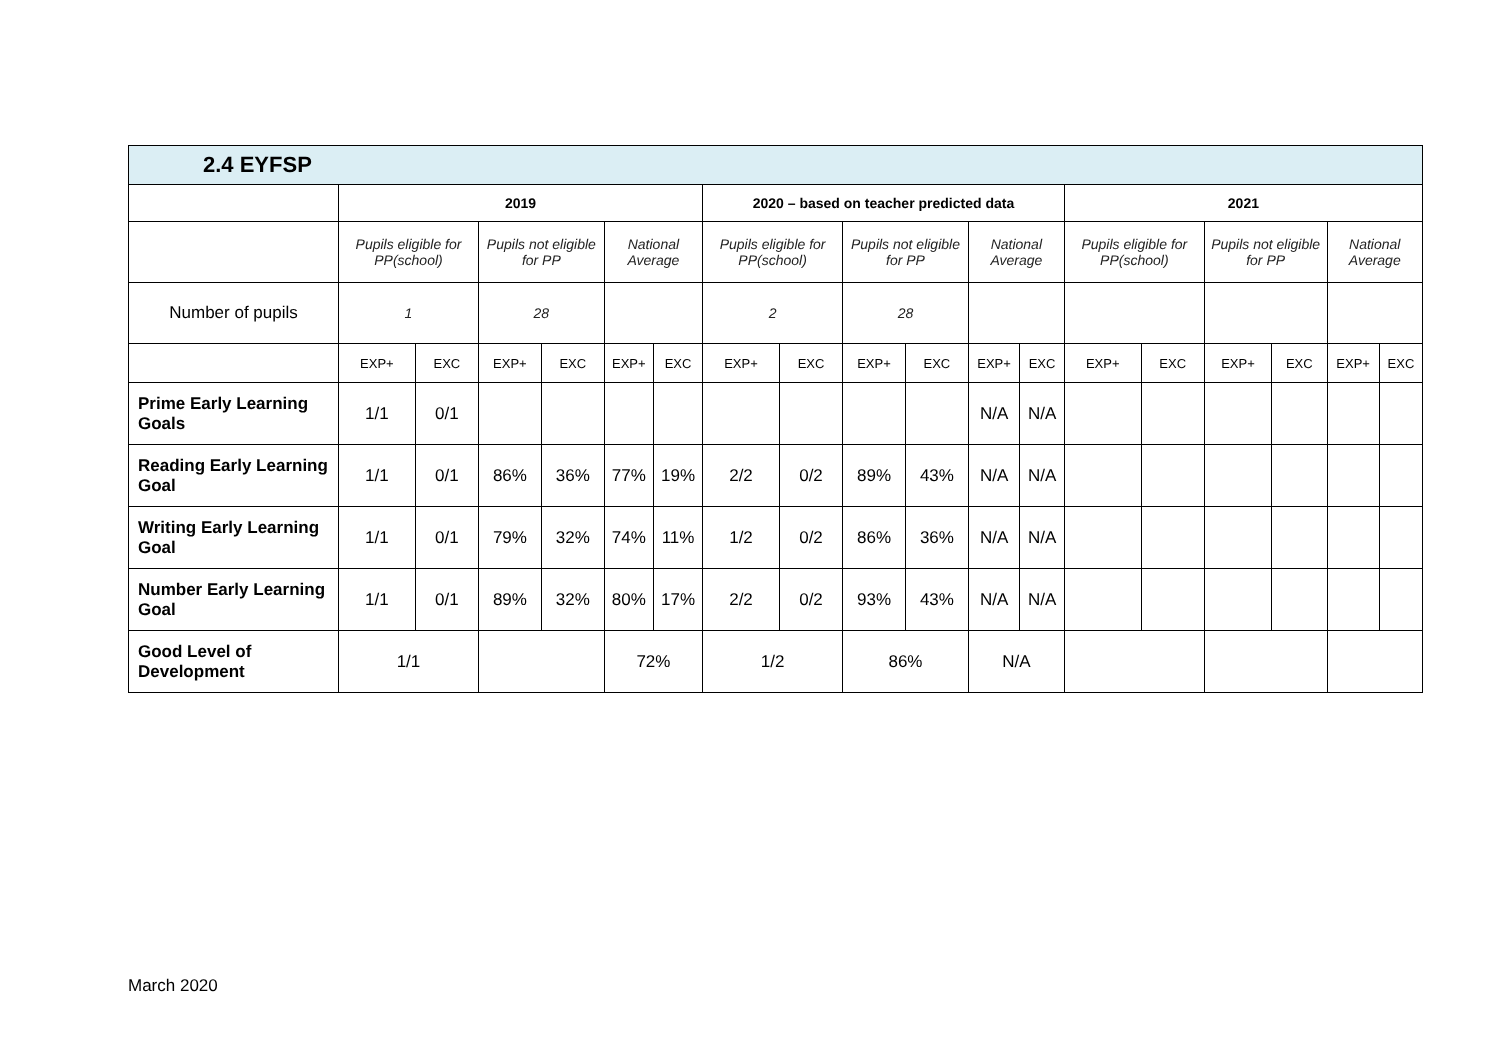| 2.4 EYFSP | | | | | | | | | | | | | | | | | | |
| | 2019 | | | | | | 2020 – based on teacher predicted data | | | | | | 2021 | | | | | |
| | Pupils eligible for PP(school) | | Pupils not eligible for PP | | National Average | | Pupils eligible for PP(school) | | Pupils not eligible for PP | | National Average | | Pupils eligible for PP(school) | | Pupils not eligible for PP | | National Average | |
| Number of pupils | 1 | | 28 | | | | 2 | | 28 | | | | | | | | | |
| | EXP+ | EXC | EXP+ | EXC | EXP+ | EXC | EXP+ | EXC | EXP+ | EXC | EXP+ | EXC | EXP+ | EXC | EXP+ | EXC | EXP+ | EXC |
| Prime Early Learning Goals | 1/1 | 0/1 | | | | | | | | | N/A | N/A | | | | | | |
| Reading Early Learning Goal | 1/1 | 0/1 | 86% | 36% | 77% | 19% | 2/2 | 0/2 | 89% | 43% | N/A | N/A | | | | | | |
| Writing Early Learning Goal | 1/1 | 0/1 | 79% | 32% | 74% | 11% | 1/2 | 0/2 | 86% | 36% | N/A | N/A | | | | | | |
| Number Early Learning Goal | 1/1 | 0/1 | 89% | 32% | 80% | 17% | 2/2 | 0/2 | 93% | 43% | N/A | N/A | | | | | | |
| Good Level of Development | 1/1 | | | | 72% | | 1/2 | | 86% | | N/A | | | | | | | |
March 2020